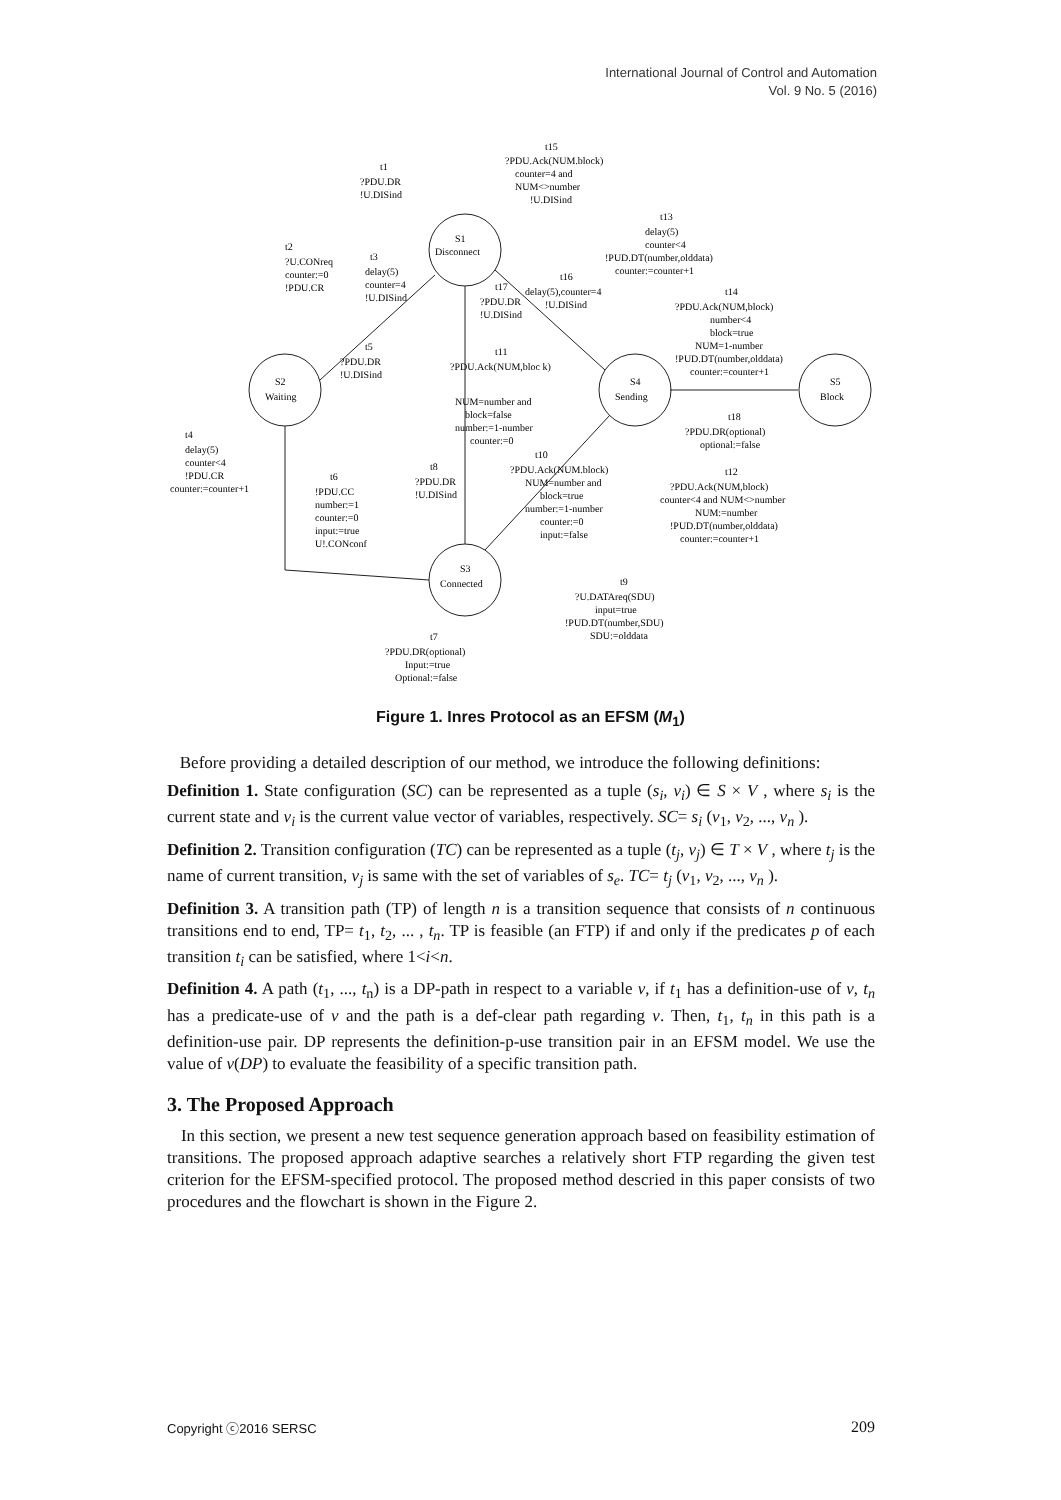International Journal of Control and Automation
Vol. 9 No. 5 (2016)
t1
?PDU.DR
!U.DISind
t15
?PDU.Ack(NUM.block)
counter=4 and
NUM<>number
!U.DISind
S1
Disconnect
t2
?U.CONreq
counter:=0
!PDU.CR
t3
delay(5)
counter=4
!U.DISind
t13
delay(5)
counter<4
!PUD.DT(number,olddata)
counter:=counter+1
t16
delay(5),counter=4
!U.DISind
t17
?PDU.DR
!U.DISind
t14
?PDU.Ack(NUM,block)
number<4
block=true
NUM=1-number
!PUD.DT(number,olddata)
counter:=counter+1
t5
?PDU.DR
!U.DISind
t11
?PDU.Ack(NUM,bloc k)
NUM=number and
block=false
number:=1-number
counter:=0
S2
Waiting
S4
Sending
S5
Block
t18
?PDU.DR(optional)
optional:=false
t4
delay(5)
counter<4
!PDU.CR
counter:=counter+1
t6
!PDU.CC
number:=1
counter:=0
input:=true
U!.CONconf
t8
?PDU.DR
!U.DISind
t10
?PDU.Ack(NUM.block)
NUM=number and
block=true
number:=1-number
counter:=0
input:=false
t12
?PDU.Ack(NUM,block)
counter<4 and NUM<>number
NUM:=number
!PUD.DT(number,olddata)
counter:=counter+1
S3
Connected
t9
?U.DATAreq(SDU)
input=true
!PUD.DT(number,SDU)
SDU:=olddata
t7
?PDU.DR(optional)
Input:=true
Optional:=false
Figure 1. Inres Protocol as an EFSM (M<sub>1</sub>)
Before providing a detailed description of our method, we introduce the following definitions:
Definition 1. State configuration (SC) can be represented as a tuple (s<sub>i</sub>, v<sub>i</sub>) ∈ S × V , where s<sub>i</sub> is the current state and v<sub>i</sub> is the current value vector of variables, respectively. SC= s<sub>i</sub> (v<sub>1</sub>, v<sub>2</sub>, ..., v<sub>n</sub> ).
Definition 2. Transition configuration (TC) can be represented as a tuple (t<sub>j</sub>, v<sub>j</sub>) ∈ T × V , where t<sub>j</sub> is the name of current transition, v<sub>j</sub> is same with the set of variables of s<sub>e</sub>. TC= t<sub>j</sub> (v<sub>1</sub>, v<sub>2</sub>, ..., v<sub>n</sub> ).
Definition 3. A transition path (TP) of length n is a transition sequence that consists of n continuous transitions end to end, TP= t<sub>1</sub>, t<sub>2</sub>, ... , t<sub>n</sub>. TP is feasible (an FTP) if and only if the predicates p of each transition t<sub>i</sub> can be satisfied, where 1<i<n.
Definition 4. A path (t<sub>1</sub>, ..., t<sub>n</sub>) is a DP-path in respect to a variable v, if t<sub>1</sub> has a definition-use of v, t<sub>n</sub> has a predicate-use of v and the path is a def-clear path regarding v. Then, t<sub>1</sub>, t<sub>n</sub> in this path is a definition-use pair. DP represents the definition-p-use transition pair in an EFSM model. We use the value of v(DP) to evaluate the feasibility of a specific transition path.
3. The Proposed Approach
In this section, we present a new test sequence generation approach based on feasibility estimation of transitions. The proposed approach adaptive searches a relatively short FTP regarding the given test criterion for the EFSM-specified protocol. The proposed method descried in this paper consists of two procedures and the flowchart is shown in the Figure 2.
Copyright ⓒ2016 SERSC 209